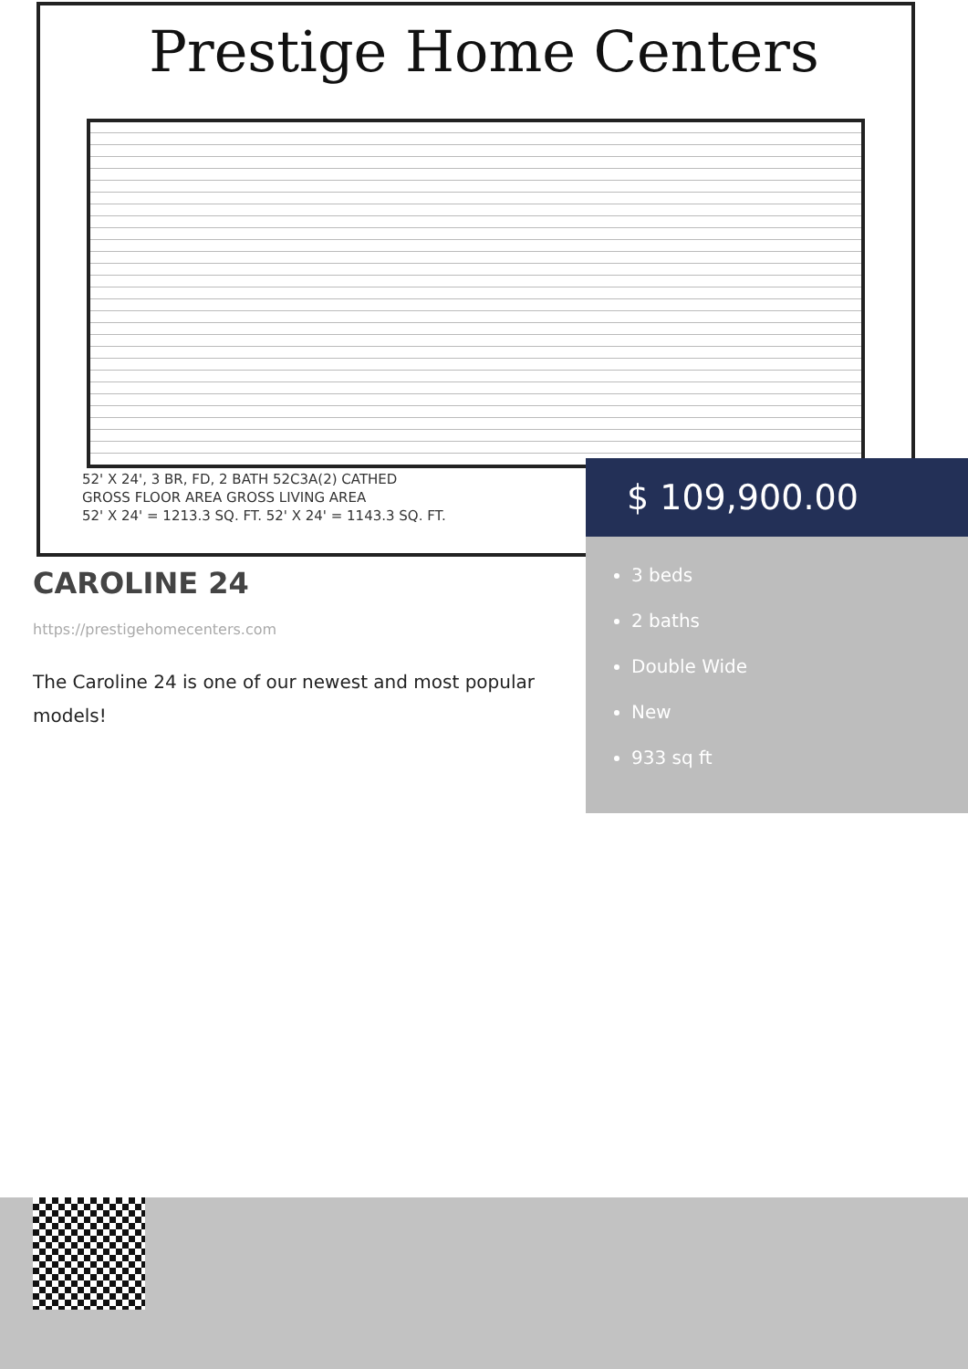Prestige Home Centers
52' X 24', 3 BR, FD, 2 BATH 52C3A(2) CATHED
GROSS FLOOR AREA GROSS LIVING AREA
52' X 24' = 1213.3 SQ. FT. 52' X 24' = 1143.3 SQ. FT.
$ 109,900.00
3 beds
2 baths
Double Wide
New
933 sq ft
CAROLINE 24
https://prestigehomecenters.com
The Caroline 24 is one of our newest and most popular models!